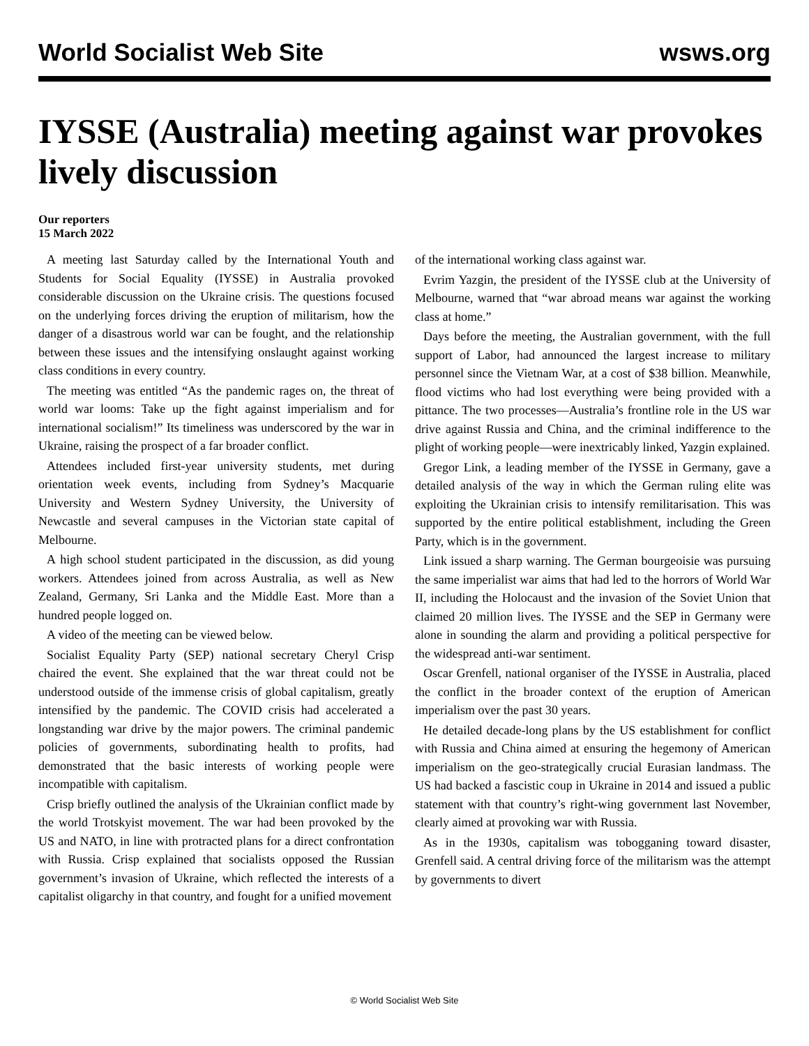World Socialist Web Site wsws.org
IYSSE (Australia) meeting against war provokes lively discussion
Our reporters
15 March 2022
A meeting last Saturday called by the International Youth and Students for Social Equality (IYSSE) in Australia provoked considerable discussion on the Ukraine crisis. The questions focused on the underlying forces driving the eruption of militarism, how the danger of a disastrous world war can be fought, and the relationship between these issues and the intensifying onslaught against working class conditions in every country.
The meeting was entitled “As the pandemic rages on, the threat of world war looms: Take up the fight against imperialism and for international socialism!” Its timeliness was underscored by the war in Ukraine, raising the prospect of a far broader conflict.
Attendees included first-year university students, met during orientation week events, including from Sydney’s Macquarie University and Western Sydney University, the University of Newcastle and several campuses in the Victorian state capital of Melbourne.
A high school student participated in the discussion, as did young workers. Attendees joined from across Australia, as well as New Zealand, Germany, Sri Lanka and the Middle East. More than a hundred people logged on.
A video of the meeting can be viewed below.
Socialist Equality Party (SEP) national secretary Cheryl Crisp chaired the event. She explained that the war threat could not be understood outside of the immense crisis of global capitalism, greatly intensified by the pandemic. The COVID crisis had accelerated a longstanding war drive by the major powers. The criminal pandemic policies of governments, subordinating health to profits, had demonstrated that the basic interests of working people were incompatible with capitalism.
Crisp briefly outlined the analysis of the Ukrainian conflict made by the world Trotskyist movement. The war had been provoked by the US and NATO, in line with protracted plans for a direct confrontation with Russia. Crisp explained that socialists opposed the Russian government’s invasion of Ukraine, which reflected the interests of a capitalist oligarchy in that country, and fought for a unified movement
of the international working class against war.
Evrim Yazgin, the president of the IYSSE club at the University of Melbourne, warned that “war abroad means war against the working class at home.”
Days before the meeting, the Australian government, with the full support of Labor, had announced the largest increase to military personnel since the Vietnam War, at a cost of $38 billion. Meanwhile, flood victims who had lost everything were being provided with a pittance. The two processes—Australia’s frontline role in the US war drive against Russia and China, and the criminal indifference to the plight of working people—were inextricably linked, Yazgin explained.
Gregor Link, a leading member of the IYSSE in Germany, gave a detailed analysis of the way in which the German ruling elite was exploiting the Ukrainian crisis to intensify remilitarisation. This was supported by the entire political establishment, including the Green Party, which is in the government.
Link issued a sharp warning. The German bourgeoisie was pursuing the same imperialist war aims that had led to the horrors of World War II, including the Holocaust and the invasion of the Soviet Union that claimed 20 million lives. The IYSSE and the SEP in Germany were alone in sounding the alarm and providing a political perspective for the widespread anti-war sentiment.
Oscar Grenfell, national organiser of the IYSSE in Australia, placed the conflict in the broader context of the eruption of American imperialism over the past 30 years.
He detailed decade-long plans by the US establishment for conflict with Russia and China aimed at ensuring the hegemony of American imperialism on the geo-strategically crucial Eurasian landmass. The US had backed a fascistic coup in Ukraine in 2014 and issued a public statement with that country’s right-wing government last November, clearly aimed at provoking war with Russia.
As in the 1930s, capitalism was tobogganing toward disaster, Grenfell said. A central driving force of the militarism was the attempt by governments to divert
© World Socialist Web Site